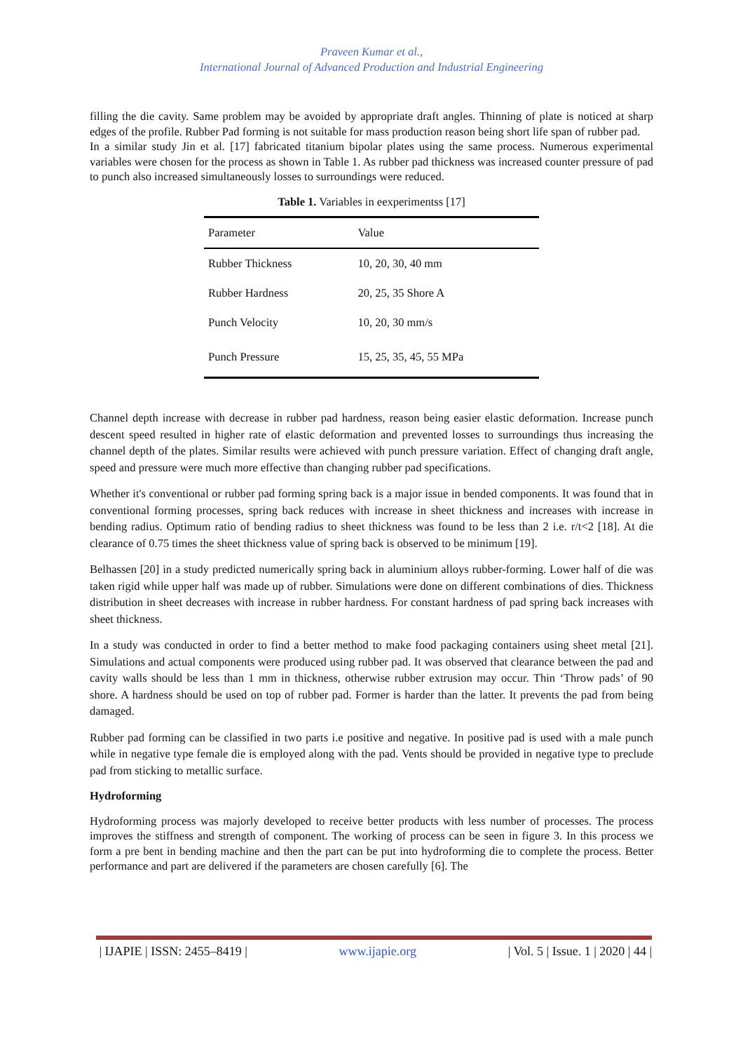Praveen Kumar et al.,
International Journal of Advanced Production and Industrial Engineering
filling the die cavity. Same problem may be avoided by appropriate draft angles. Thinning of plate is noticed at sharp edges of the profile. Rubber Pad forming is not suitable for mass production reason being short life span of rubber pad.
In a similar study Jin et al. [17] fabricated titanium bipolar plates using the same process. Numerous experimental variables were chosen for the process as shown in Table 1. As rubber pad thickness was increased counter pressure of pad to punch also increased simultaneously losses to surroundings were reduced.
Table 1. Variables in eexperimentss [17]
| Parameter | Value |
| --- | --- |
| Rubber Thickness | 10, 20, 30, 40 mm |
| Rubber Hardness | 20, 25, 35 Shore A |
| Punch Velocity | 10, 20, 30 mm/s |
| Punch Pressure | 15, 25, 35, 45, 55 MPa |
Channel depth increase with decrease in rubber pad hardness, reason being easier elastic deformation. Increase punch descent speed resulted in higher rate of elastic deformation and prevented losses to surroundings thus increasing the channel depth of the plates. Similar results were achieved with punch pressure variation. Effect of changing draft angle, speed and pressure were much more effective than changing rubber pad specifications.
Whether it's conventional or rubber pad forming spring back is a major issue in bended components. It was found that in conventional forming processes, spring back reduces with increase in sheet thickness and increases with increase in bending radius. Optimum ratio of bending radius to sheet thickness was found to be less than 2 i.e. r/t<2 [18]. At die clearance of 0.75 times the sheet thickness value of spring back is observed to be minimum [19].
Belhassen [20] in a study predicted numerically spring back in aluminium alloys rubber-forming. Lower half of die was taken rigid while upper half was made up of rubber. Simulations were done on different combinations of dies. Thickness distribution in sheet decreases with increase in rubber hardness. For constant hardness of pad spring back increases with sheet thickness.
In a study was conducted in order to find a better method to make food packaging containers using sheet metal [21]. Simulations and actual components were produced using rubber pad. It was observed that clearance between the pad and cavity walls should be less than 1 mm in thickness, otherwise rubber extrusion may occur. Thin ‘Throw pads’ of 90 shore. A hardness should be used on top of rubber pad. Former is harder than the latter. It prevents the pad from being damaged.
Rubber pad forming can be classified in two parts i.e positive and negative. In positive pad is used with a male punch while in negative type female die is employed along with the pad. Vents should be provided in negative type to preclude pad from sticking to metallic surface.
Hydroforming
Hydroforming process was majorly developed to receive better products with less number of processes. The process improves the stiffness and strength of component. The working of process can be seen in figure 3. In this process we form a pre bent in bending machine and then the part can be put into hydroforming die to complete the process. Better performance and part are delivered if the parameters are chosen carefully [6]. The
| IJAPIE | ISSN: 2455–8419 | www.ijapie.org | Vol. 5 | Issue. 1 | 2020 | 44 |